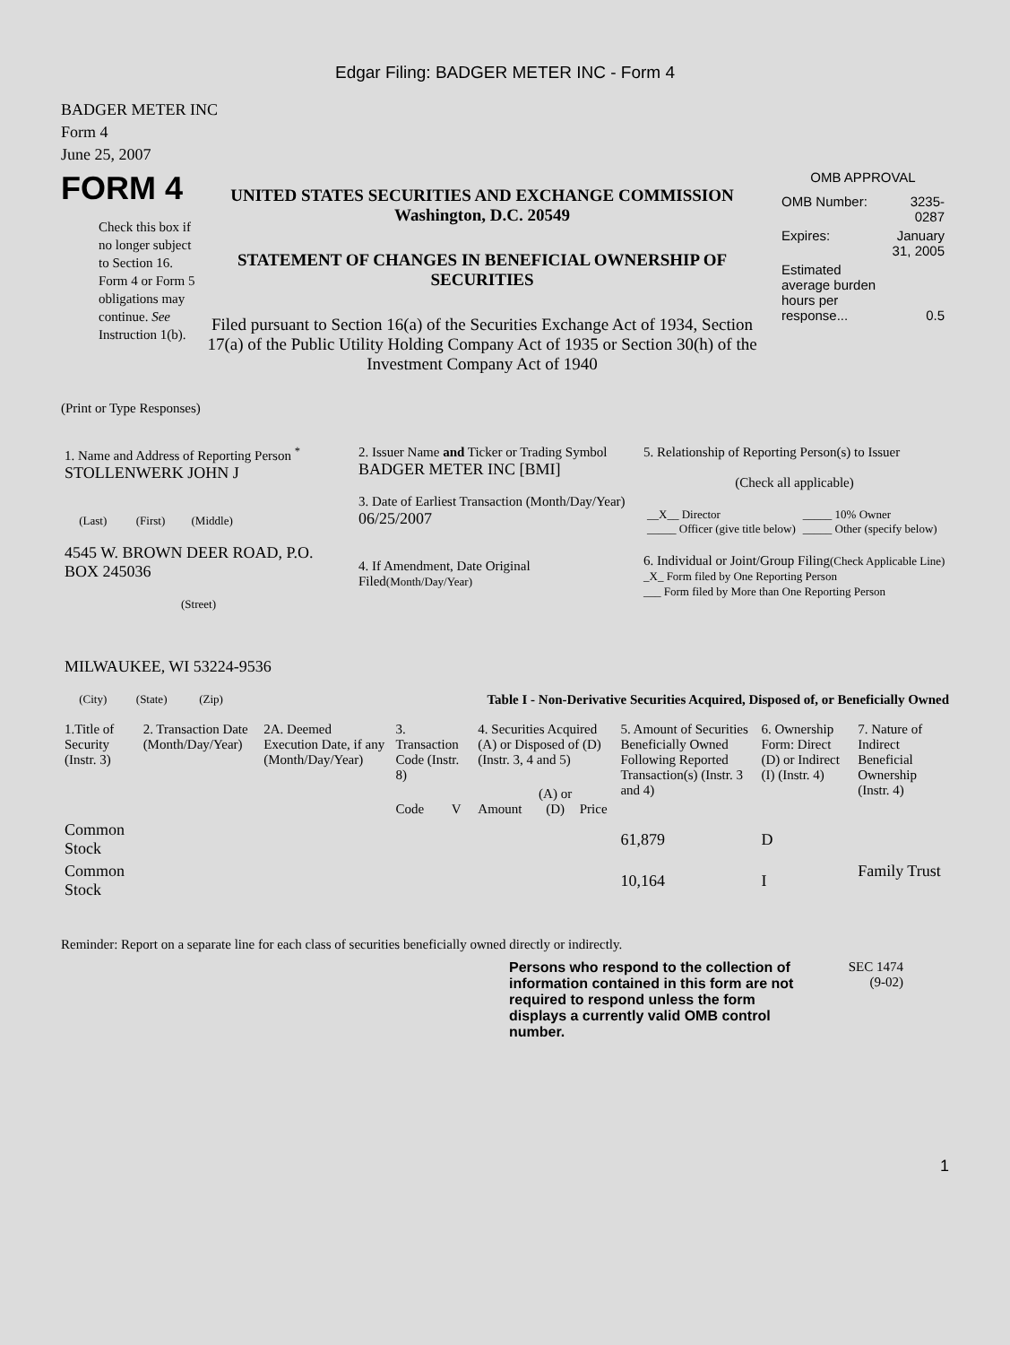Edgar Filing: BADGER METER INC - Form 4
BADGER METER INC
Form 4
June 25, 2007
FORM 4
Check this box if no longer subject to Section 16. Form 4 or Form 5 obligations may continue. See Instruction 1(b).
UNITED STATES SECURITIES AND EXCHANGE COMMISSION
Washington, D.C. 20549
STATEMENT OF CHANGES IN BENEFICIAL OWNERSHIP OF SECURITIES
Filed pursuant to Section 16(a) of the Securities Exchange Act of 1934, Section 17(a) of the Public Utility Holding Company Act of 1935 or Section 30(h) of the Investment Company Act of 1940
OMB APPROVAL
| OMB Number: | 3235-0287 |
| Expires: | January 31, 2005 |
| Estimated average burden hours per response... | 0.5 |
(Print or Type Responses)
| 1. Name and Address of Reporting Person <sup>*</sup> STOLLENWERK JOHN J (Last) (First) (Middle) 4545 W. BROWN DEER ROAD, P.O. BOX 245036 (Street) MILWAUKEE, WI 53224-9536 (City) (State) (Zip) | 2. Issuer Name and Ticker or Trading Symbol BADGER METER INC [BMI] 3. Date of Earliest Transaction (Month/Day/Year) 06/25/2007 4. If Amendment, Date Original Filed (Month/Day/Year) | 5. Relationship of Reporting Person(s) to Issuer (Check all applicable) / __X__ Director _____ Officer (give title below) / _____ 10% Owner _____ Other (specify below) / 6. Individual or Joint/Group Filing (Check Applicable Line) _X_ Form filed by One Reporting Person ___ Form filed by More than One Reporting Person |
Table I - Non-Derivative Securities Acquired, Disposed of, or Beneficially Owned
| 1.Title of Security (Instr. 3) | 2. Transaction Date (Month/Day/Year) | 2A. Deemed Execution Date, if any (Month/Day/Year) | 3. Transaction Code (Instr. 8) | | 4. Securities Acquired (A) or Disposed of (D) (Instr. 3, 4 and 5) | | | 5. Amount of Securities Beneficially Owned Following Reported Transaction(s) (Instr. 3 and 4) | 6. Ownership Form: Direct (D) or Indirect (I) (Instr. 4) | 7. Nature of Indirect Beneficial Ownership (Instr. 4) |
| --- | --- | --- | --- | --- | --- | --- | --- | --- | --- | --- |
| | | | Code | V | Amount | (A) or (D) | Price | | | |
| Common Stock | | | | | | | | 61,879 | D | |
| Common Stock | | | | | | | | 10,164 | I | Family Trust |
Reminder: Report on a separate line for each class of securities beneficially owned directly or indirectly.
Persons who respond to the collection of information contained in this form are not required to respond unless the form displays a currently valid OMB control number.
SEC 1474
(9-02)
1